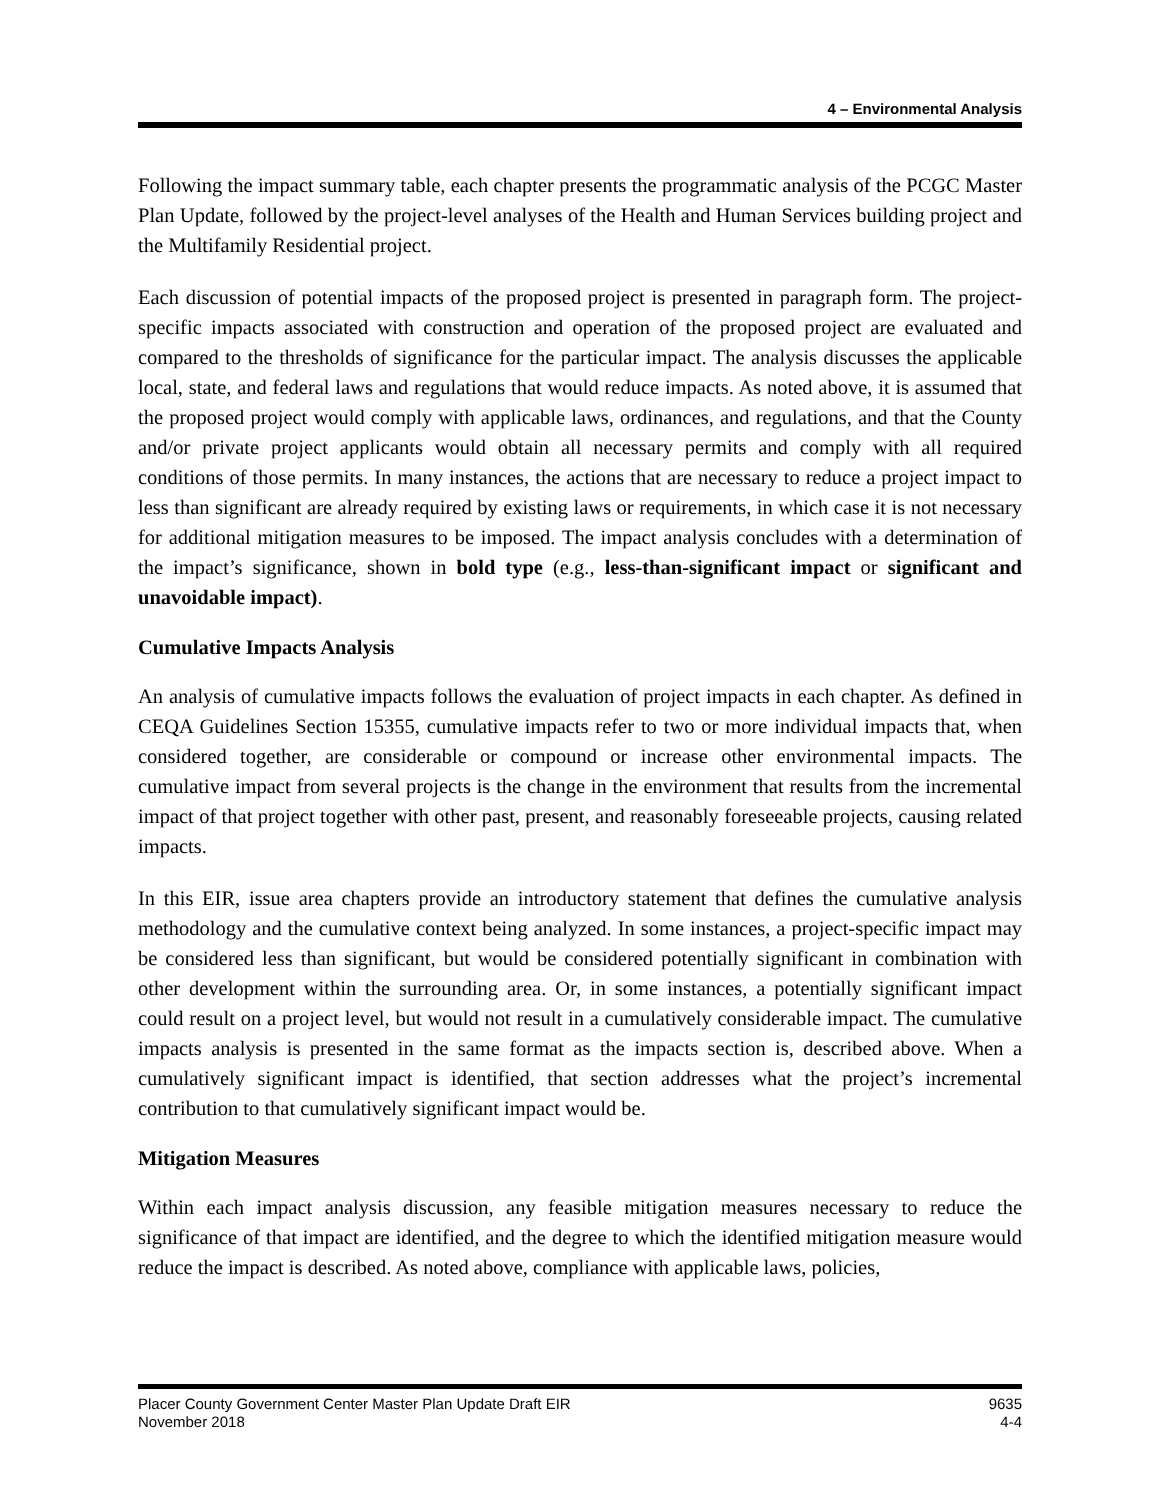4 – Environmental Analysis
Following the impact summary table, each chapter presents the programmatic analysis of the PCGC Master Plan Update, followed by the project-level analyses of the Health and Human Services building project and the Multifamily Residential project.
Each discussion of potential impacts of the proposed project is presented in paragraph form. The project-specific impacts associated with construction and operation of the proposed project are evaluated and compared to the thresholds of significance for the particular impact. The analysis discusses the applicable local, state, and federal laws and regulations that would reduce impacts. As noted above, it is assumed that the proposed project would comply with applicable laws, ordinances, and regulations, and that the County and/or private project applicants would obtain all necessary permits and comply with all required conditions of those permits. In many instances, the actions that are necessary to reduce a project impact to less than significant are already required by existing laws or requirements, in which case it is not necessary for additional mitigation measures to be imposed. The impact analysis concludes with a determination of the impact’s significance, shown in bold type (e.g., less-than-significant impact or significant and unavoidable impact).
Cumulative Impacts Analysis
An analysis of cumulative impacts follows the evaluation of project impacts in each chapter. As defined in CEQA Guidelines Section 15355, cumulative impacts refer to two or more individual impacts that, when considered together, are considerable or compound or increase other environmental impacts. The cumulative impact from several projects is the change in the environment that results from the incremental impact of that project together with other past, present, and reasonably foreseeable projects, causing related impacts.
In this EIR, issue area chapters provide an introductory statement that defines the cumulative analysis methodology and the cumulative context being analyzed. In some instances, a project-specific impact may be considered less than significant, but would be considered potentially significant in combination with other development within the surrounding area. Or, in some instances, a potentially significant impact could result on a project level, but would not result in a cumulatively considerable impact. The cumulative impacts analysis is presented in the same format as the impacts section is, described above. When a cumulatively significant impact is identified, that section addresses what the project’s incremental contribution to that cumulatively significant impact would be.
Mitigation Measures
Within each impact analysis discussion, any feasible mitigation measures necessary to reduce the significance of that impact are identified, and the degree to which the identified mitigation measure would reduce the impact is described. As noted above, compliance with applicable laws, policies,
Placer County Government Center Master Plan Update Draft EIR
November 2018
9635
4-4